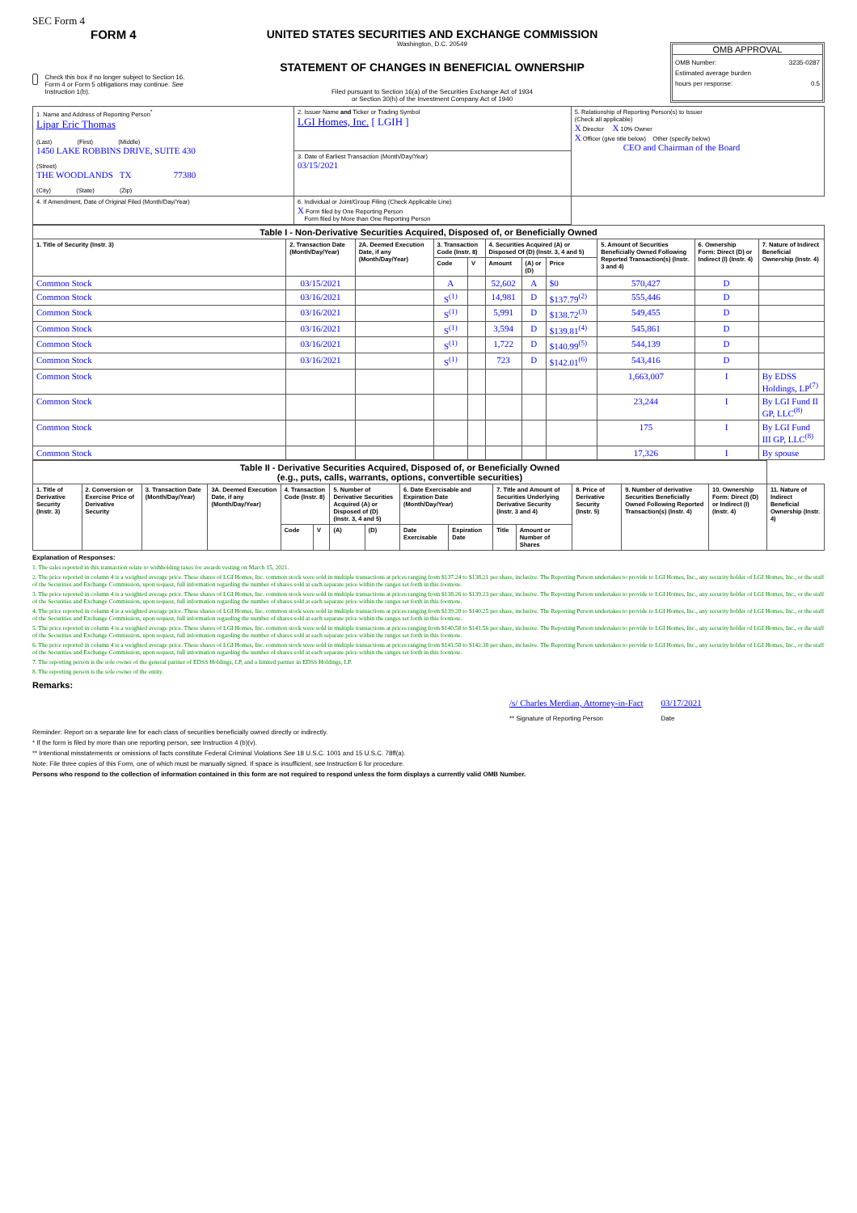SEC Form 4
FORM 4
Check this box if no longer subject to Section 16. Form 4 or Form 5 obligations may continue. See Instruction 1(b).
UNITED STATES SECURITIES AND EXCHANGE COMMISSION
Washington, D.C. 20549
STATEMENT OF CHANGES IN BENEFICIAL OWNERSHIP
Filed pursuant to Section 16(a) of the Securities Exchange Act of 1934
or Section 30(h) of the Investment Company Act of 1940
OMB APPROVAL
OMB Number: 3235-0287
Estimated average burden
hours per response: 0.5
| 1. Name and Address of Reporting Person<sup>*</sup> Lipar Eric Thomas (Last) (First) (Middle) 1450 LAKE ROBBINS DRIVE, SUITE 430 (Street) THE WOODLANDS TX 77380 (City) (State) (Zip) | 2. Issuer Name and Ticker or Trading Symbol LGI Homes, Inc. [ LGIH ] | 5. Relationship of Reporting Person(s) to Issuer (Check all applicable) X Director X 10% Owner X Officer (give title below) Other (specify below) CEO and Chairman of the Board |
| | 3. Date of Earliest Transaction (Month/Day/Year) 03/15/2021 | |
| | 4. If Amendment, Date of Original Filed (Month/Day/Year) | 6. Individual or Joint/Group Filing (Check Applicable Line) X Form filed by One Reporting Person Form filed by More than One Reporting Person |
| Table I - Non-Derivative Securities Acquired, Disposed of, or Beneficially Owned | | | | | | | | | | |
| 1. Title of Security (Instr. 3) | 2. Transaction Date (Month/Day/Year) | 2A. Deemed Execution Date, if any (Month/Day/Year) | 3. Transaction Code (Instr. 8) | | 4. Securities Acquired (A) or Disposed Of (D) (Instr. 3, 4 and 5) | | | 5. Amount of Securities Beneficially Owned Following Reported Transaction(s) (Instr. 3 and 4) | 6. Ownership Form: Direct (D) or Indirect (I) (Instr. 4) | 7. Nature of Indirect Beneficial Ownership (Instr. 4) |
| | | | Code | V | Amount | (A) or (D) | Price | | | |
| Common Stock | 03/15/2021 | | A | | 52,602 | A | $0 | 570,427 | D | |
| Common Stock | 03/16/2021 | | S<sup>(1)</sup> | | 14,981 | D | $137.79<sup>(2)</sup> | 555,446 | D | |
| Common Stock | 03/16/2021 | | S<sup>(1)</sup> | | 5,991 | D | $138.72<sup>(3)</sup> | 549,455 | D | |
| Common Stock | 03/16/2021 | | S<sup>(1)</sup> | | 3,594 | D | $139.81<sup>(4)</sup> | 545,861 | D | |
| Common Stock | 03/16/2021 | | S<sup>(1)</sup> | | 1,722 | D | $140.99<sup>(5)</sup> | 544,139 | D | |
| Common Stock | 03/16/2021 | | S<sup>(1)</sup> | | 723 | D | $142.01<sup>(6)</sup> | 543,416 | D | |
| Common Stock | | | | | | | | 1,663,007 | I | By EDSS Holdings, LP<sup>(7)</sup> |
| Common Stock | | | | | | | | 23,244 | I | By LGI Fund II GP, LLC<sup>(8)</sup> |
| Common Stock | | | | | | | | 175 | I | By LGI Fund III GP, LLC<sup>(8)</sup> |
| Common Stock | | | | | | | | 17,326 | I | By spouse |
| Table II - Derivative Securities Acquired, Disposed of, or Beneficially Owned (e.g., puts, calls, warrants, options, convertible securities) | | | | | | | | | | | | | | | |
| 1. Title of Derivative Security (Instr. 3) | 2. Conversion or Exercise Price of Derivative Security | 3. Transaction Date (Month/Day/Year) | 3A. Deemed Execution Date, if any (Month/Day/Year) | 4. Transaction Code (Instr. 8) | | 5. Number of Derivative Securities Acquired (A) or Disposed of (D) (Instr. 3, 4 and 5) | | 6. Date Exercisable and Expiration Date (Month/Day/Year) | | 7. Title and Amount of Securities Underlying Derivative Security (Instr. 3 and 4) | | 8. Price of Derivative Security (Instr. 5) | 9. Number of derivative Securities Beneficially Owned Following Reported Transaction(s) (Instr. 4) | 10. Ownership Form: Direct (D) or Indirect (I) (Instr. 4) | 11. Nature of Indirect Beneficial Ownership (Instr. 4) |
| | | | | Code | V | (A) | (D) | Date Exercisable | Expiration Date | Title | Amount or Number of Shares | | | | |
Explanation of Responses:
1. The sales reported in this transaction relate to withholding taxes for awards vesting on March 15, 2021.
2. The price reported in column 4 is a weighted average price. These shares of LGI Homes, Inc. common stock were sold in multiple transactions at prices ranging from $137.24 to $138.21 per share, inclusive. The Reporting Person undertakes to provide to LGI Homes, Inc., any security holder of LGI Homes, Inc., or the staff of the Securities and Exchange Commission, upon request, full information regarding the number of shares sold at each separate price within the ranges set forth in this footnote.
3. The price reported in column 4 is a weighted average price. These shares of LGI Homes, Inc. common stock were sold in multiple transactions at prices ranging from $138.26 to $139.23 per share, inclusive. The Reporting Person undertakes to provide to LGI Homes, Inc., any security holder of LGI Homes, Inc., or the staff of the Securities and Exchange Commission, upon request, full information regarding the number of shares sold at each separate price within the ranges set forth in this footnote.
4. The price reported in column 4 is a weighted average price. These shares of LGI Homes, Inc. common stock were sold in multiple transactions at prices ranging from $139.28 to $140.25 per share, inclusive. The Reporting Person undertakes to provide to LGI Homes, Inc., any security holder of LGI Homes, Inc., or the staff of the Securities and Exchange Commission, upon request, full information regarding the number of shares sold at each separate price within the ranges set forth in this footnote.
5. The price reported in column 4 is a weighted average price. These shares of LGI Homes, Inc. common stock were sold in multiple transactions at prices ranging from $140.58 to $141.56 per share, inclusive. The Reporting Person undertakes to provide to LGI Homes, Inc., any security holder of LGI Homes, Inc., or the staff of the Securities and Exchange Commission, upon request, full information regarding the number of shares sold at each separate price within the ranges set forth in this footnote.
6. The price reported in column 4 is a weighted average price. These shares of LGI Homes, Inc. common stock were sold in multiple transactions at prices ranging from $141.58 to $142.38 per share, inclusive. The Reporting Person undertakes to provide to LGI Homes, Inc., any security holder of LGI Homes, Inc., or the staff of the Securities and Exchange Commission, upon request, full information regarding the number of shares sold at each separate price within the ranges set forth in this footnote.
7. The reporting person is the sole owner of the general partner of EDSS Holdings, LP, and a limited partner in EDSS Holdings, LP.
8. The reporting person is the sole owner of the entity.
Remarks:
/s/ Charles Merdian, Attorney-in-Fact
** Signature of Reporting Person
03/17/2021
Date
Reminder: Report on a separate line for each class of securities beneficially owned directly or indirectly.
* If the form is filed by more than one reporting person, see Instruction 4 (b)(v).
** Intentional misstatements or omissions of facts constitute Federal Criminal Violations See 18 U.S.C. 1001 and 15 U.S.C. 78ff(a).
Note: File three copies of this Form, one of which must be manually signed. If space is insufficient, see Instruction 6 for procedure.
Persons who respond to the collection of information contained in this form are not required to respond unless the form displays a currently valid OMB Number.